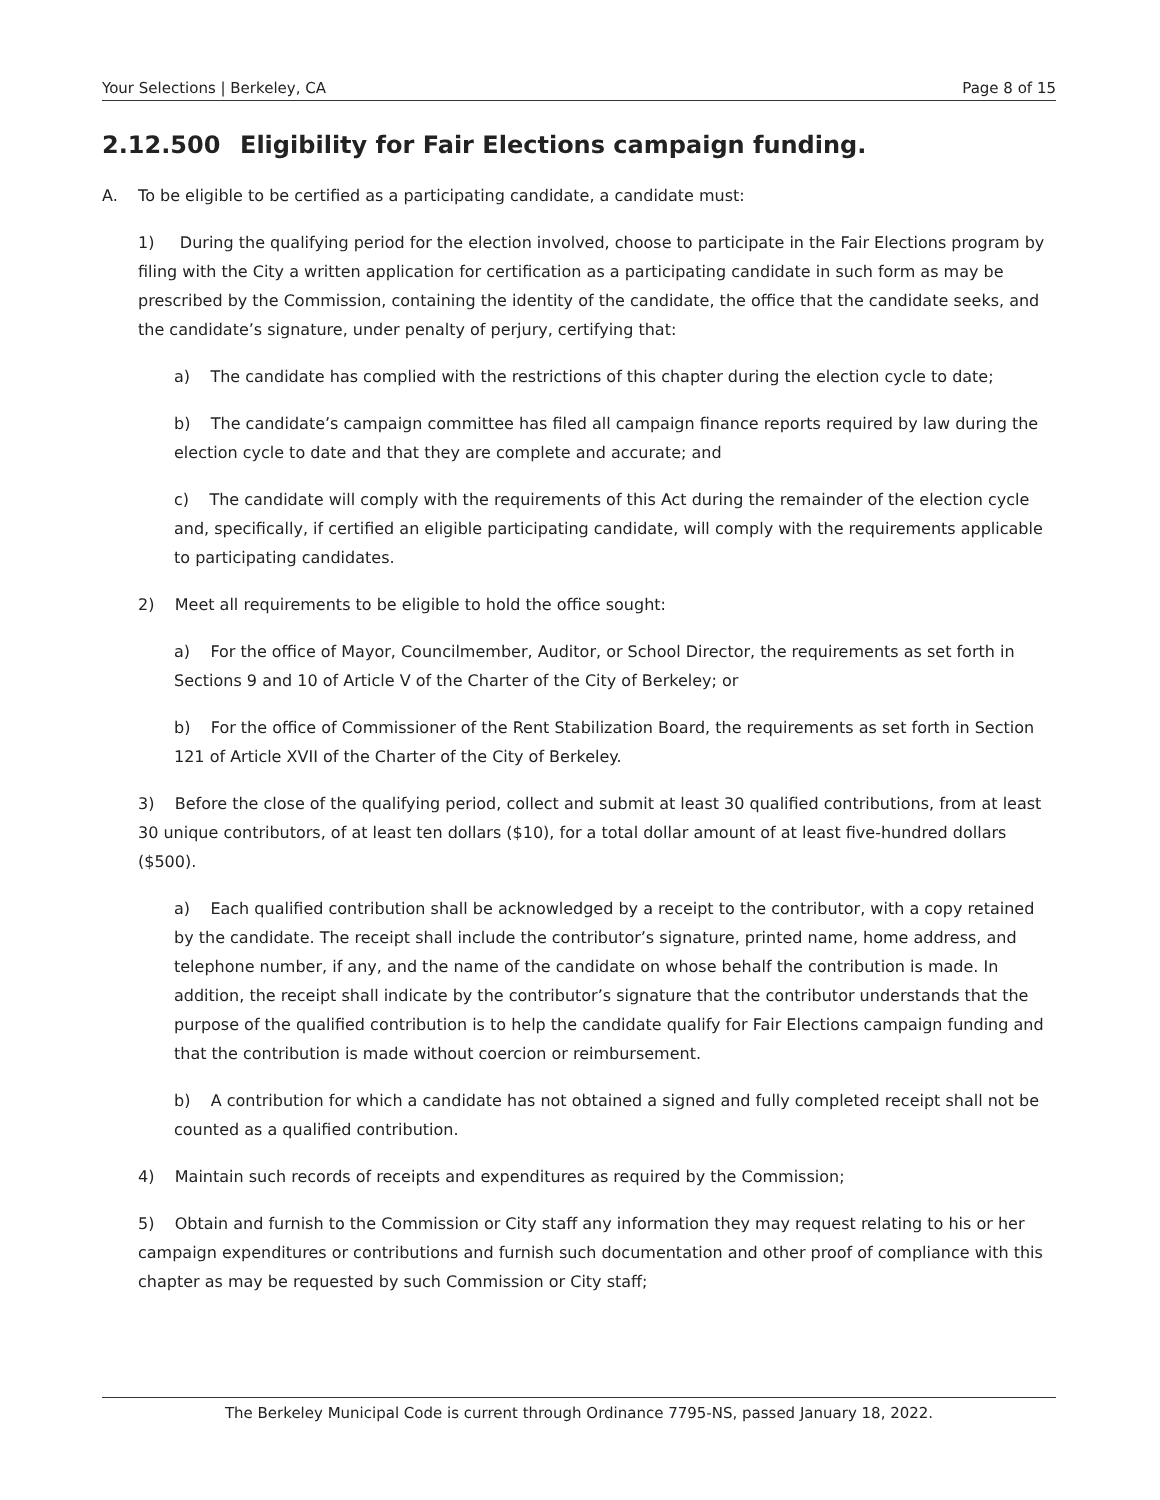Your Selections | Berkeley, CA Page 8 of 15
2.12.500 Eligibility for Fair Elections campaign funding.
A. To be eligible to be certified as a participating candidate, a candidate must:
1) During the qualifying period for the election involved, choose to participate in the Fair Elections program by filing with the City a written application for certification as a participating candidate in such form as may be prescribed by the Commission, containing the identity of the candidate, the office that the candidate seeks, and the candidate’s signature, under penalty of perjury, certifying that:
a) The candidate has complied with the restrictions of this chapter during the election cycle to date;
b) The candidate’s campaign committee has filed all campaign finance reports required by law during the election cycle to date and that they are complete and accurate; and
c) The candidate will comply with the requirements of this Act during the remainder of the election cycle and, specifically, if certified an eligible participating candidate, will comply with the requirements applicable to participating candidates.
2) Meet all requirements to be eligible to hold the office sought:
a) For the office of Mayor, Councilmember, Auditor, or School Director, the requirements as set forth in Sections 9 and 10 of Article V of the Charter of the City of Berkeley; or
b) For the office of Commissioner of the Rent Stabilization Board, the requirements as set forth in Section 121 of Article XVII of the Charter of the City of Berkeley.
3) Before the close of the qualifying period, collect and submit at least 30 qualified contributions, from at least 30 unique contributors, of at least ten dollars ($10), for a total dollar amount of at least five-hundred dollars ($500).
a) Each qualified contribution shall be acknowledged by a receipt to the contributor, with a copy retained by the candidate. The receipt shall include the contributor’s signature, printed name, home address, and telephone number, if any, and the name of the candidate on whose behalf the contribution is made. In addition, the receipt shall indicate by the contributor’s signature that the contributor understands that the purpose of the qualified contribution is to help the candidate qualify for Fair Elections campaign funding and that the contribution is made without coercion or reimbursement.
b) A contribution for which a candidate has not obtained a signed and fully completed receipt shall not be counted as a qualified contribution.
4) Maintain such records of receipts and expenditures as required by the Commission;
5) Obtain and furnish to the Commission or City staff any information they may request relating to his or her campaign expenditures or contributions and furnish such documentation and other proof of compliance with this chapter as may be requested by such Commission or City staff;
The Berkeley Municipal Code is current through Ordinance 7795-NS, passed January 18, 2022.